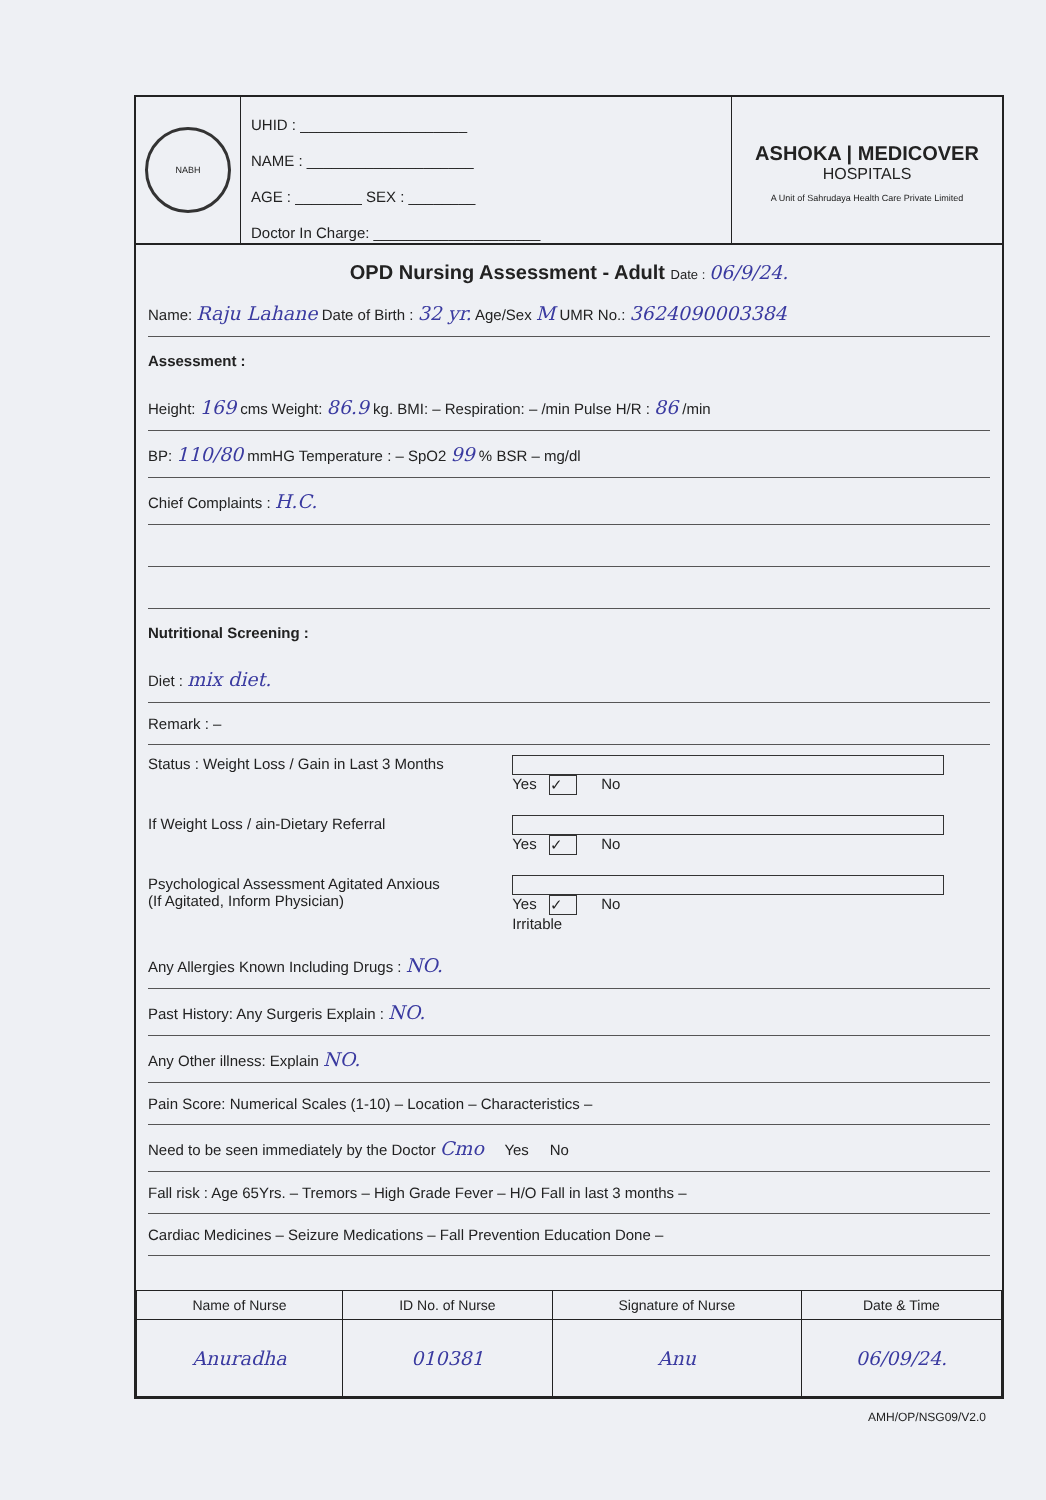NABH
UHID : ____________________
NAME : ____________________
AGE : ________ SEX : ________
Doctor In Charge: ____________________
ASHOKA | MEDICOVER
HOSPITALS
A Unit of Sahrudaya Health Care Private Limited
OPD Nursing Assessment - Adult Date : 06/9/24.
Name: Raju Lahane Date of Birth : 32 yr. Age/Sex M UMR No.: 3624090003384
Assessment :
Height: 169 cms Weight: 86.9 kg. BMI: – Respiration: – /min Pulse H/R : 86 /min
BP: 110/80 mmHG Temperature : – SpO2 99 % BSR – mg/dl
Chief Complaints : H.C.
Nutritional Screening :
Diet : mix diet.
Remark : –
Status : Weight Loss / Gain in Last 3 Months Yes ✓ No
If Weight Loss / ain-Dietary Referral Yes ✓ No
Psychological Assessment Agitated Anxious
(If Agitated, Inform Physician) Yes ✓ No
Irritable
Any Allergies Known Including Drugs : NO.
Past History: Any Surgeris Explain : NO.
Any Other illness: Explain NO.
Pain Score: Numerical Scales (1-10) – Location – Characteristics –
Need to be seen immediately by the Doctor Cmo Yes No
Fall risk : Age 65Yrs. – Tremors – High Grade Fever – H/O Fall in last 3 months –
Cardiac Medicines – Seizure Medications – Fall Prevention Education Done –
| Name of Nurse | ID No. of Nurse | Signature of Nurse | Date & Time |
| --- | --- | --- | --- |
| Anuradha | 010381 | Anu | 06/09/24. |
AMH/OP/NSG09/V2.0